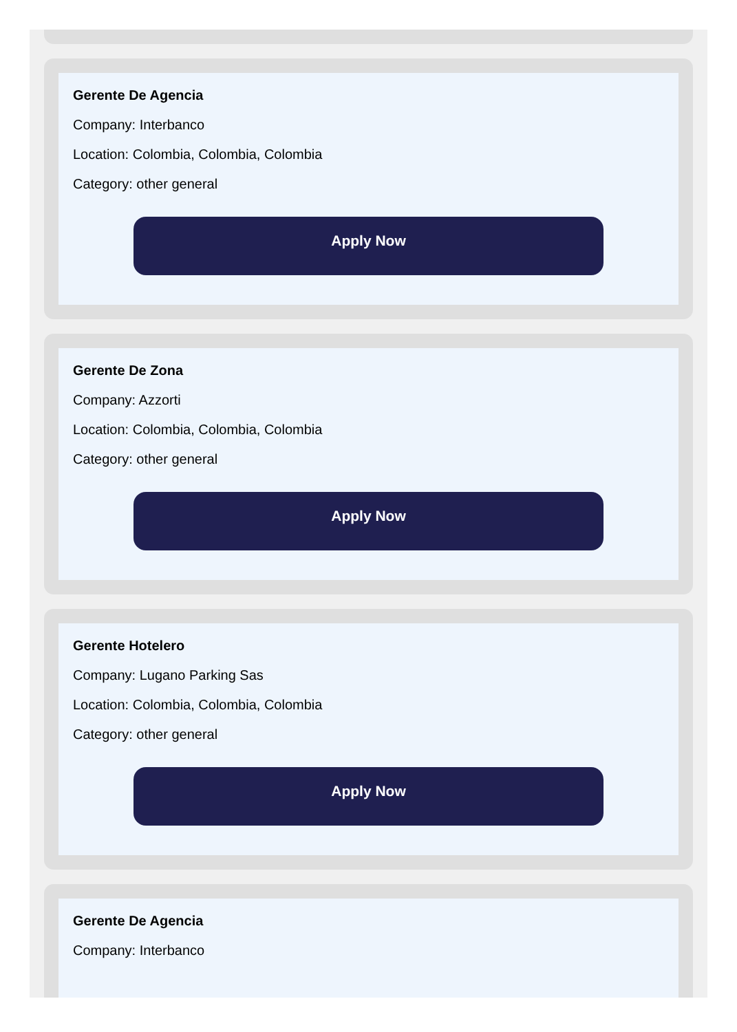Gerente De Agencia
Company: Interbanco
Location: Colombia, Colombia, Colombia
Category: other general
Apply Now
Gerente De Zona
Company: Azzorti
Location: Colombia, Colombia, Colombia
Category: other general
Apply Now
Gerente Hotelero
Company: Lugano Parking Sas
Location: Colombia, Colombia, Colombia
Category: other general
Apply Now
Gerente De Agencia
Company: Interbanco